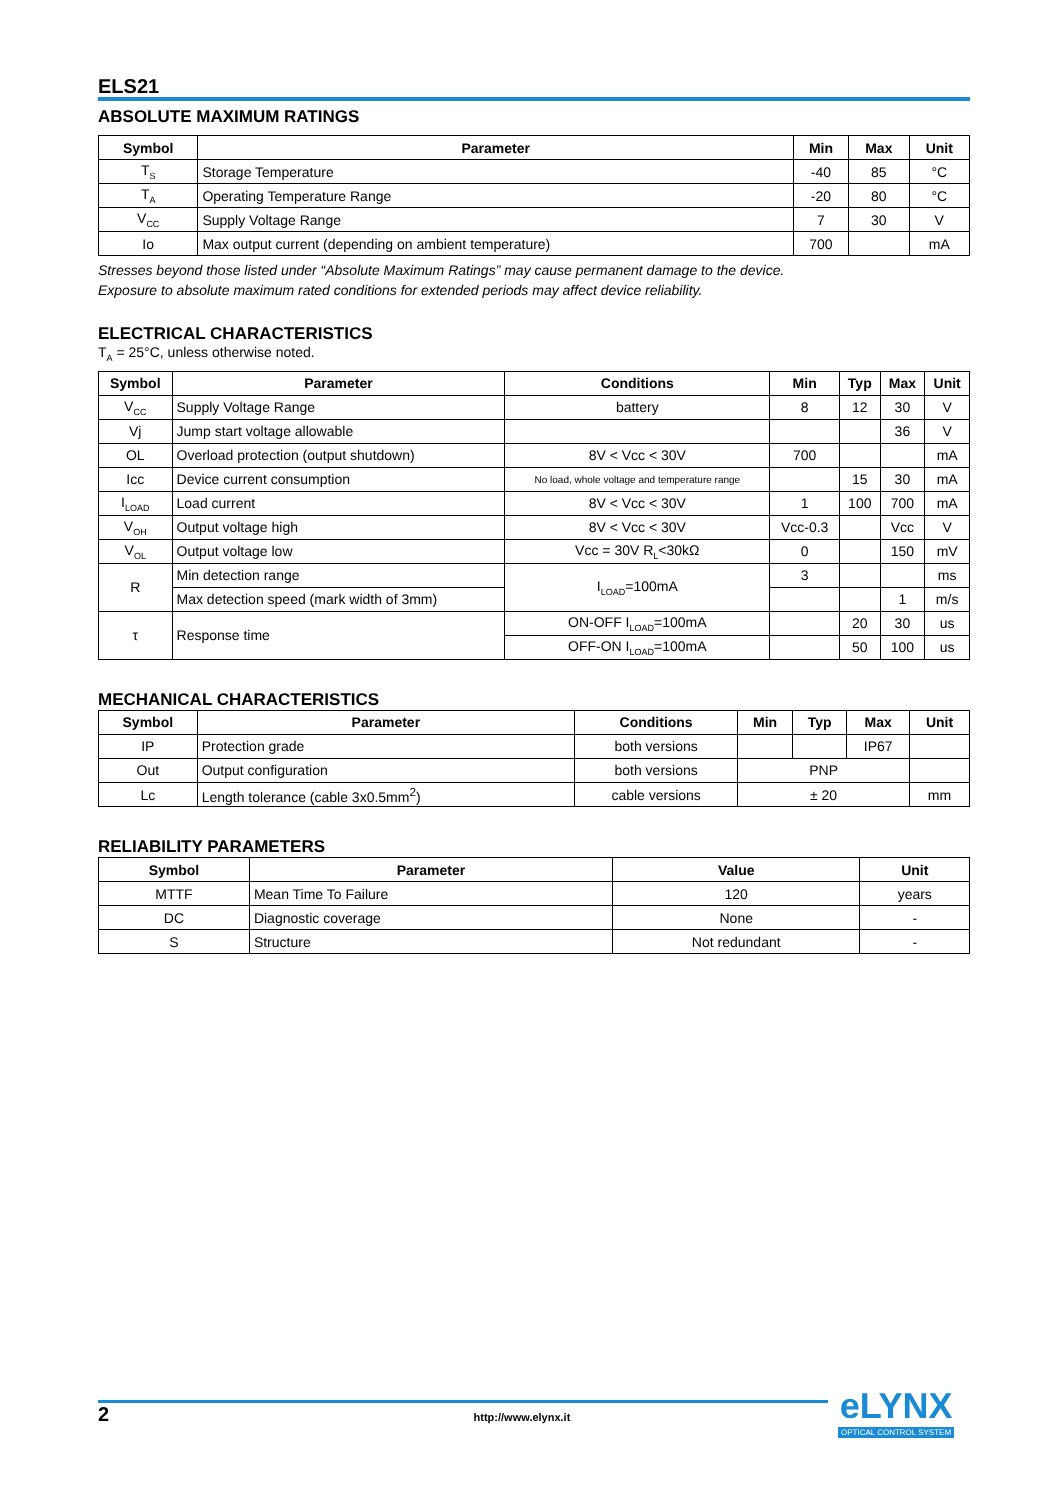ELS21
ABSOLUTE MAXIMUM RATINGS
| Symbol | Parameter | Min | Max | Unit |
| --- | --- | --- | --- | --- |
| T<sub>S</sub> | Storage Temperature | -40 | 85 | °C |
| T<sub>A</sub> | Operating Temperature Range | -20 | 80 | °C |
| V<sub>CC</sub> | Supply Voltage Range | 7 | 30 | V |
| Io | Max output current (depending on ambient temperature) | 700 | | mA |
Stresses beyond those listed under “Absolute Maximum Ratings” may cause permanent damage to the device.
Exposure to absolute maximum rated conditions for extended periods may affect device reliability.
ELECTRICAL CHARACTERISTICS
T<sub>A</sub> = 25°C, unless otherwise noted.
| Symbol | Parameter | Conditions | Min | Typ | Max | Unit |
| --- | --- | --- | --- | --- | --- | --- |
| V<sub>CC</sub> | Supply Voltage Range | battery | 8 | 12 | 30 | V |
| Vj | Jump start voltage allowable | | | | 36 | V |
| OL | Overload protection (output shutdown) | 8V < Vcc < 30V | 700 | | | mA |
| Icc | Device current consumption | No load, whole voltage and temperature range | | 15 | 30 | mA |
| I<sub>LOAD</sub> | Load current | 8V < Vcc < 30V | 1 | 100 | 700 | mA |
| V<sub>OH</sub> | Output voltage high | 8V < Vcc < 30V | Vcc-0.3 | | Vcc | V |
| V<sub>OL</sub> | Output voltage low | Vcc = 30V R<sub>L</sub><30kΩ | 0 | | 150 | mV |
| R | Min detection range | I<sub>LOAD</sub>=100mA | 3 | | | ms |
| | Max detection speed (mark width of 3mm) | | | | 1 | m/s |
| τ | Response time | ON-OFF I<sub>LOAD</sub>=100mA | | 20 | 30 | us |
| | | OFF-ON I<sub>LOAD</sub>=100mA | | 50 | 100 | us |
MECHANICAL CHARACTERISTICS
| Symbol | Parameter | Conditions | Min | Typ | Max | Unit |
| --- | --- | --- | --- | --- | --- | --- |
| IP | Protection grade | both versions | | | IP67 | |
| Out | Output configuration | both versions | PNP | | | |
| Lc | Length tolerance (cable 3x0.5mm<sup>2</sup>) | cable versions | ± 20 | | | mm |
RELIABILITY PARAMETERS
| Symbol | Parameter | Value | Unit |
| --- | --- | --- | --- |
| MTTF | Mean Time To Failure | 120 | years |
| DC | Diagnostic coverage | None | - |
| S | Structure | Not redundant | - |
2 http://www.elynx.it
eLYNX
OPTICAL CONTROL SYSTEM